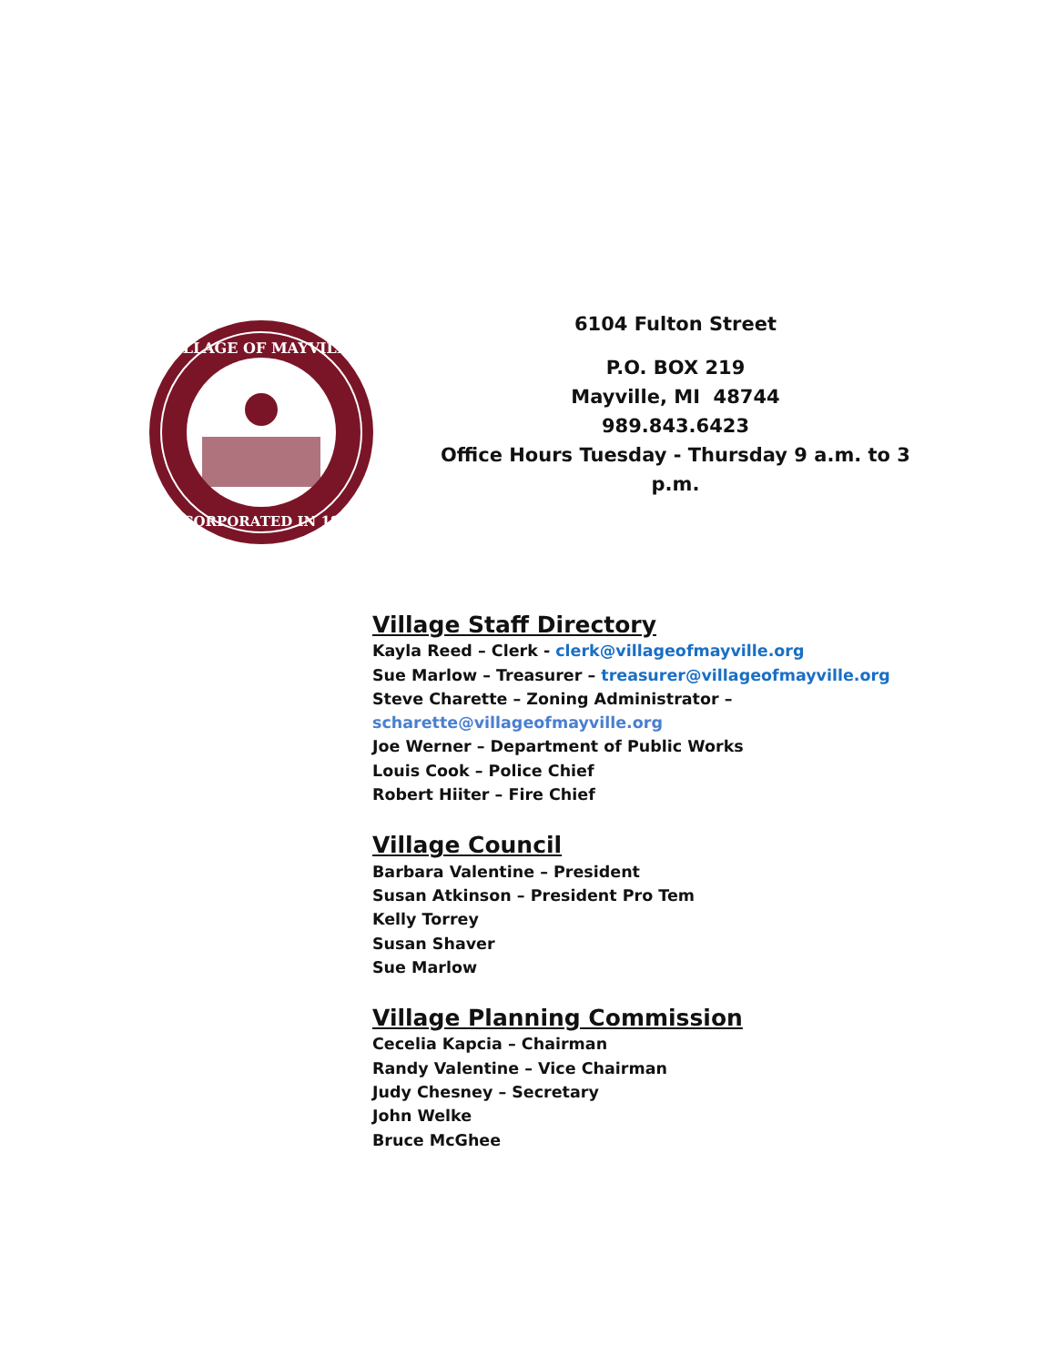VILLAGE OF MAYVILLE
INCORPORATED IN 1887
6104 Fulton Street
P.O. BOX 219
Mayville, MI 48744
989.843.6423
Office Hours Tuesday - Thursday 9 a.m. to 3 p.m.
Village Staff Directory
Kayla Reed – Clerk - clerk@villageofmayville.org
Sue Marlow – Treasurer – treasurer@villageofmayville.org
Steve Charette – Zoning Administrator –
scharette@villageofmayville.org
Joe Werner – Department of Public Works
Louis Cook – Police Chief
Robert Hiiter – Fire Chief
Village Council
Barbara Valentine – President
Susan Atkinson – President Pro Tem
Kelly Torrey
Susan Shaver
Sue Marlow
Village Planning Commission
Cecelia Kapcia – Chairman
Randy Valentine – Vice Chairman
Judy Chesney – Secretary
John Welke
Bruce McGhee